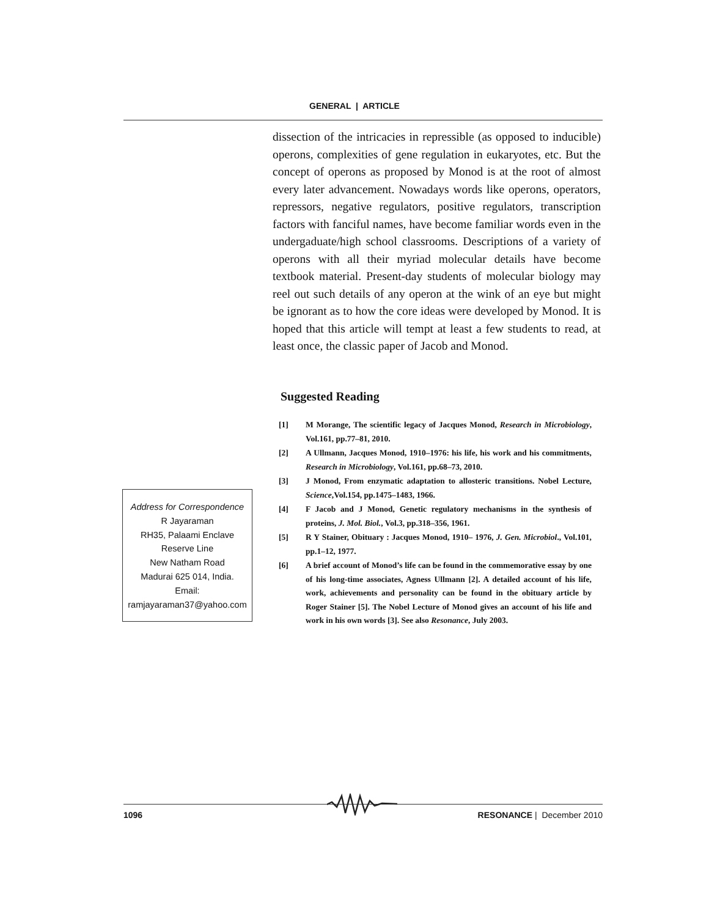GENERAL | ARTICLE
dissection of the intricacies in repressible (as opposed to inducible) operons, complexities of gene regulation in eukaryotes, etc. But the concept of operons as proposed by Monod is at the root of almost every later advancement. Nowadays words like operons, operators, repressors, negative regulators, positive regulators, transcription factors with fanciful names, have become familiar words even in the undergaduate/high school classrooms. Descriptions of a variety of operons with all their myriad molecular details have become textbook material. Present-day students of molecular biology may reel out such details of any operon at the wink of an eye but might be ignorant as to how the core ideas were developed by Monod. It is hoped that this article will tempt at least a few students to read, at least once, the classic paper of Jacob and Monod.
Suggested Reading
[1] M Morange, The scientific legacy of Jacques Monod, Research in Microbiology, Vol.161, pp.77–81, 2010.
[2] A Ullmann, Jacques Monod, 1910–1976: his life, his work and his commitments, Research in Microbiology, Vol.161, pp.68–73, 2010.
[3] J Monod, From enzymatic adaptation to allosteric transitions. Nobel Lecture, Science,Vol.154, pp.1475–1483, 1966.
[4] F Jacob and J Monod, Genetic regulatory mechanisms in the synthesis of proteins, J. Mol. Biol., Vol.3, pp.318–356, 1961.
[5] R Y Stainer, Obituary : Jacques Monod, 1910– 1976, J. Gen. Microbiol., Vol.101, pp.1–12, 1977.
[6] A brief account of Monod’s life can be found in the commemorative essay by one of his long-time associates, Agness Ullmann [2]. A detailed account of his life, work, achievements and personality can be found in the obituary article by Roger Stainer [5]. The Nobel Lecture of Monod gives an account of his life and work in his own words [3]. See also Resonance, July 2003.
Address for Correspondence
R Jayaraman
RH35, Palaami Enclave
Reserve Line
New Natham Road
Madurai 625 014, India.
Email:
ramjayaraman37@yahoo.com
1096 RESONANCE | December 2010